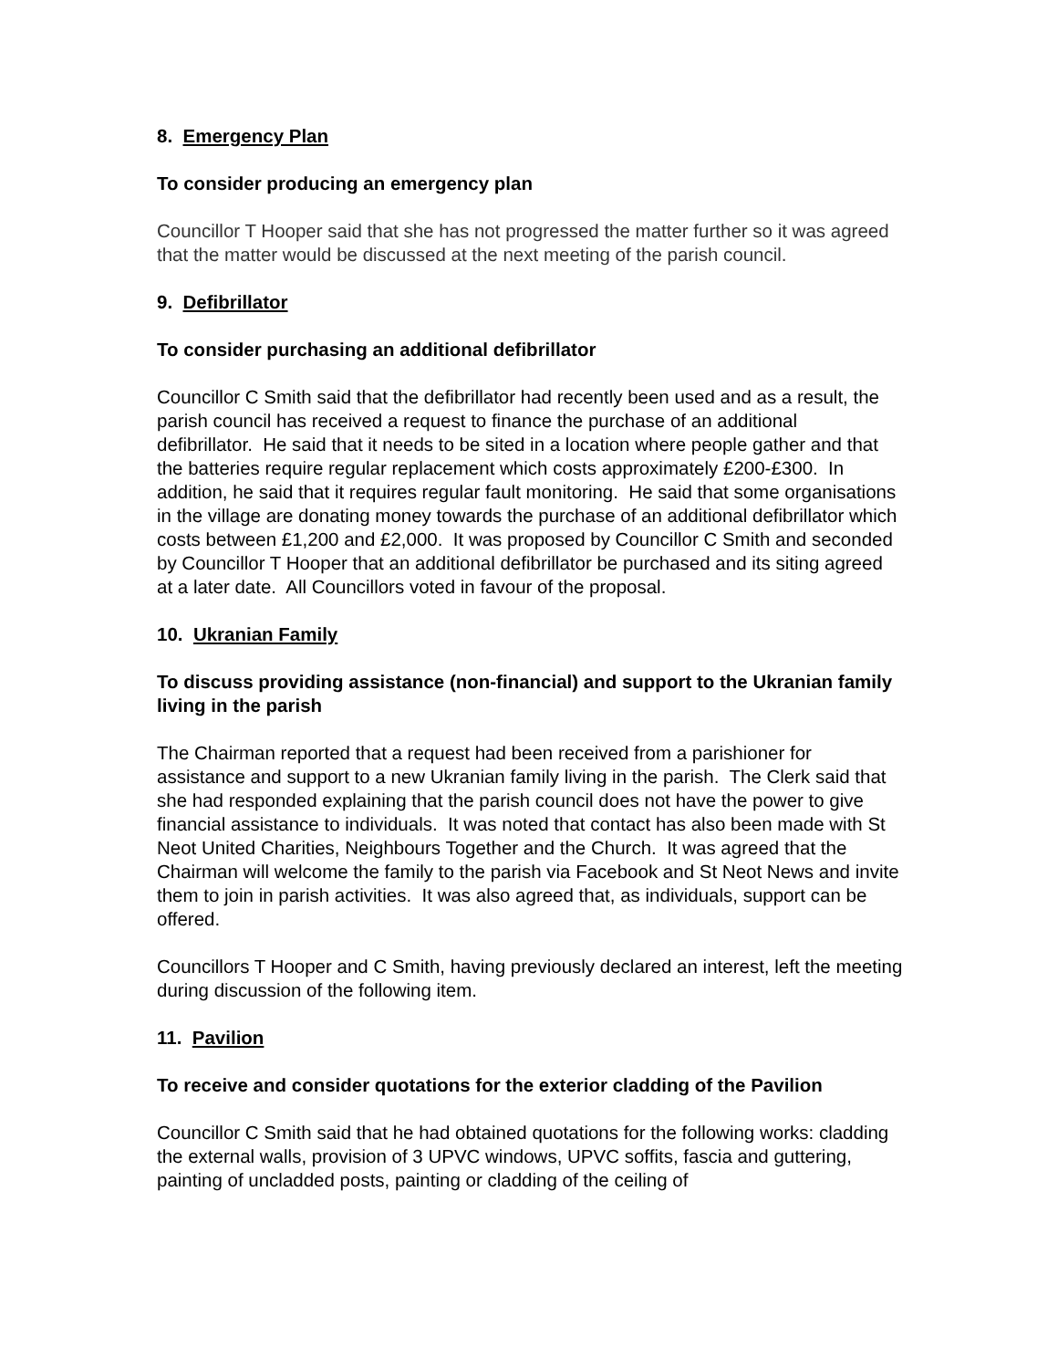8. Emergency Plan
To consider producing an emergency plan
Councillor T Hooper said that she has not progressed the matter further so it was agreed that the matter would be discussed at the next meeting of the parish council.
9. Defibrillator
To consider purchasing an additional defibrillator
Councillor C Smith said that the defibrillator had recently been used and as a result, the parish council has received a request to finance the purchase of an additional defibrillator. He said that it needs to be sited in a location where people gather and that the batteries require regular replacement which costs approximately £200-£300. In addition, he said that it requires regular fault monitoring. He said that some organisations in the village are donating money towards the purchase of an additional defibrillator which costs between £1,200 and £2,000. It was proposed by Councillor C Smith and seconded by Councillor T Hooper that an additional defibrillator be purchased and its siting agreed at a later date. All Councillors voted in favour of the proposal.
10. Ukranian Family
To discuss providing assistance (non-financial) and support to the Ukranian family living in the parish
The Chairman reported that a request had been received from a parishioner for assistance and support to a new Ukranian family living in the parish. The Clerk said that she had responded explaining that the parish council does not have the power to give financial assistance to individuals. It was noted that contact has also been made with St Neot United Charities, Neighbours Together and the Church. It was agreed that the Chairman will welcome the family to the parish via Facebook and St Neot News and invite them to join in parish activities. It was also agreed that, as individuals, support can be offered.
Councillors T Hooper and C Smith, having previously declared an interest, left the meeting during discussion of the following item.
11. Pavilion
To receive and consider quotations for the exterior cladding of the Pavilion
Councillor C Smith said that he had obtained quotations for the following works: cladding the external walls, provision of 3 UPVC windows, UPVC soffits, fascia and guttering, painting of uncladded posts, painting or cladding of the ceiling of